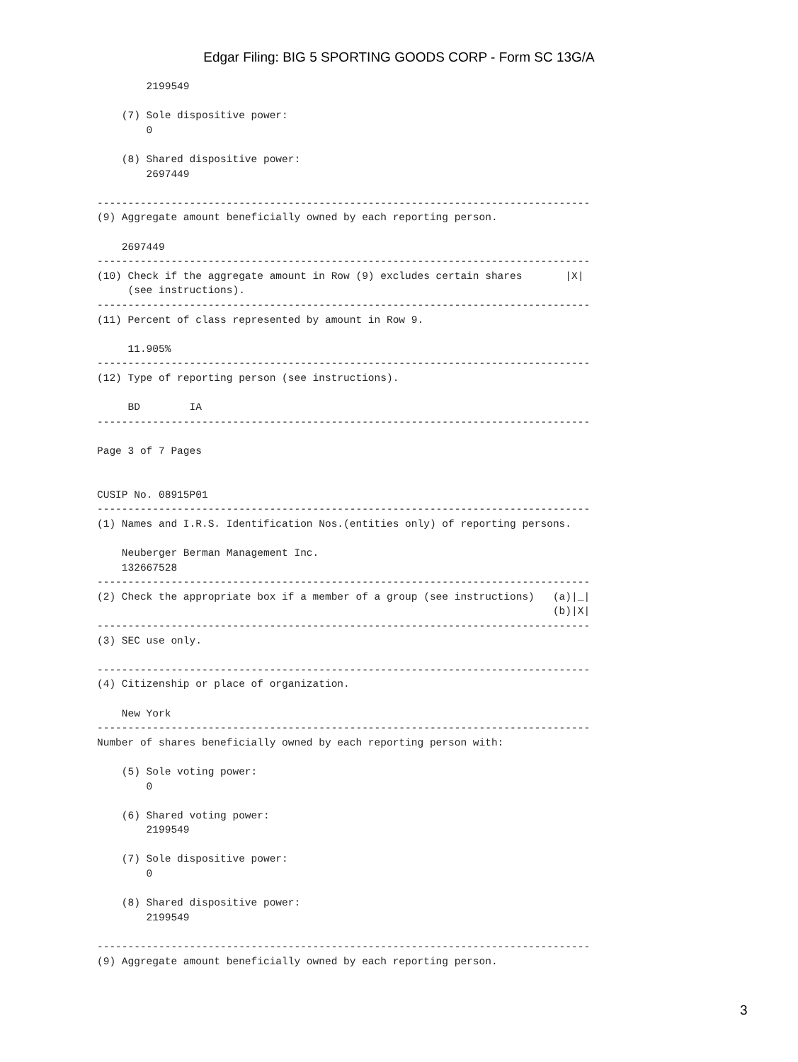Edgar Filing: BIG 5 SPORTING GOODS CORP - Form SC 13G/A
        2199549

    (7) Sole dispositive power:
        0

    (8) Shared dispositive power:
        2697449

--------------------------------------------------------------------------------
(9) Aggregate amount beneficially owned by each reporting person.

    2697449
--------------------------------------------------------------------------------
(10) Check if the aggregate amount in Row (9) excludes certain shares       |X|
     (see instructions).
--------------------------------------------------------------------------------
(11) Percent of class represented by amount in Row 9.

     11.905%
--------------------------------------------------------------------------------
(12) Type of reporting person (see instructions).

     BD        IA
--------------------------------------------------------------------------------

Page 3 of 7 Pages


CUSIP No. 08915P01
--------------------------------------------------------------------------------
(1) Names and I.R.S. Identification Nos.(entities only) of reporting persons.

    Neuberger Berman Management Inc.
    132667528
--------------------------------------------------------------------------------
(2) Check the appropriate box if a member of a group (see instructions)   (a)|_|
                                                                          (b)|X|
--------------------------------------------------------------------------------
(3) SEC use only.

--------------------------------------------------------------------------------
(4) Citizenship or place of organization.

    New York
--------------------------------------------------------------------------------
Number of shares beneficially owned by each reporting person with:

    (5) Sole voting power:
        0

    (6) Shared voting power:
        2199549

    (7) Sole dispositive power:
        0

    (8) Shared dispositive power:
        2199549

--------------------------------------------------------------------------------
(9) Aggregate amount beneficially owned by each reporting person.
3